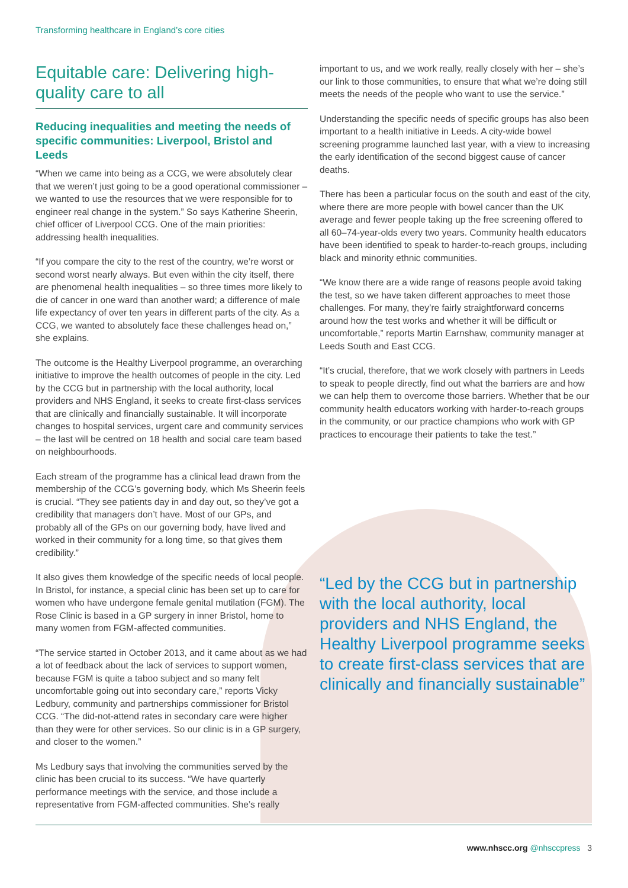Transforming healthcare in England’s core cities
Equitable care: Delivering high-quality care to all
Reducing inequalities and meeting the needs of specific communities: Liverpool, Bristol and Leeds
“When we came into being as a CCG, we were absolutely clear that we weren’t just going to be a good operational commissioner – we wanted to use the resources that we were responsible for to engineer real change in the system.” So says Katherine Sheerin, chief officer of Liverpool CCG. One of the main priorities: addressing health inequalities.
“If you compare the city to the rest of the country, we’re worst or second worst nearly always. But even within the city itself, there are phenomenal health inequalities – so three times more likely to die of cancer in one ward than another ward; a difference of male life expectancy of over ten years in different parts of the city. As a CCG, we wanted to absolutely face these challenges head on,” she explains.
The outcome is the Healthy Liverpool programme, an overarching initiative to improve the health outcomes of people in the city. Led by the CCG but in partnership with the local authority, local providers and NHS England, it seeks to create first-class services that are clinically and financially sustainable. It will incorporate changes to hospital services, urgent care and community services – the last will be centred on 18 health and social care team based on neighbourhoods.
Each stream of the programme has a clinical lead drawn from the membership of the CCG’s governing body, which Ms Sheerin feels is crucial. “They see patients day in and day out, so they’ve got a credibility that managers don’t have. Most of our GPs, and probably all of the GPs on our governing body, have lived and worked in their community for a long time, so that gives them credibility.”
It also gives them knowledge of the specific needs of local people. In Bristol, for instance, a special clinic has been set up to care for women who have undergone female genital mutilation (FGM). The Rose Clinic is based in a GP surgery in inner Bristol, home to many women from FGM-affected communities.
“The service started in October 2013, and it came about as we had a lot of feedback about the lack of services to support women, because FGM is quite a taboo subject and so many felt uncomfortable going out into secondary care,” reports Vicky Ledbury, community and partnerships commissioner for Bristol CCG. “The did-not-attend rates in secondary care were higher than they were for other services. So our clinic is in a GP surgery, and closer to the women.”
Ms Ledbury says that involving the communities served by the clinic has been crucial to its success. “We have quarterly performance meetings with the service, and those include a representative from FGM-affected communities. She’s really
important to us, and we work really, really closely with her – she’s our link to those communities, to ensure that what we’re doing still meets the needs of the people who want to use the service.”
Understanding the specific needs of specific groups has also been important to a health initiative in Leeds. A city-wide bowel screening programme launched last year, with a view to increasing the early identification of the second biggest cause of cancer deaths.
There has been a particular focus on the south and east of the city, where there are more people with bowel cancer than the UK average and fewer people taking up the free screening offered to all 60–74-year-olds every two years. Community health educators have been identified to speak to harder-to-reach groups, including black and minority ethnic communities.
“We know there are a wide range of reasons people avoid taking the test, so we have taken different approaches to meet those challenges. For many, they’re fairly straightforward concerns around how the test works and whether it will be difficult or uncomfortable,” reports Martin Earnshaw, community manager at Leeds South and East CCG.
“It’s crucial, therefore, that we work closely with partners in Leeds to speak to people directly, find out what the barriers are and how we can help them to overcome those barriers. Whether that be our community health educators working with harder-to-reach groups in the community, or our practice champions who work with GP practices to encourage their patients to take the test.”
“Led by the CCG but in partnership with the local authority, local providers and NHS England, the Healthy Liverpool programme seeks to create first-class services that are clinically and financially sustainable”
www.nhscc.org @nhsccpress 3